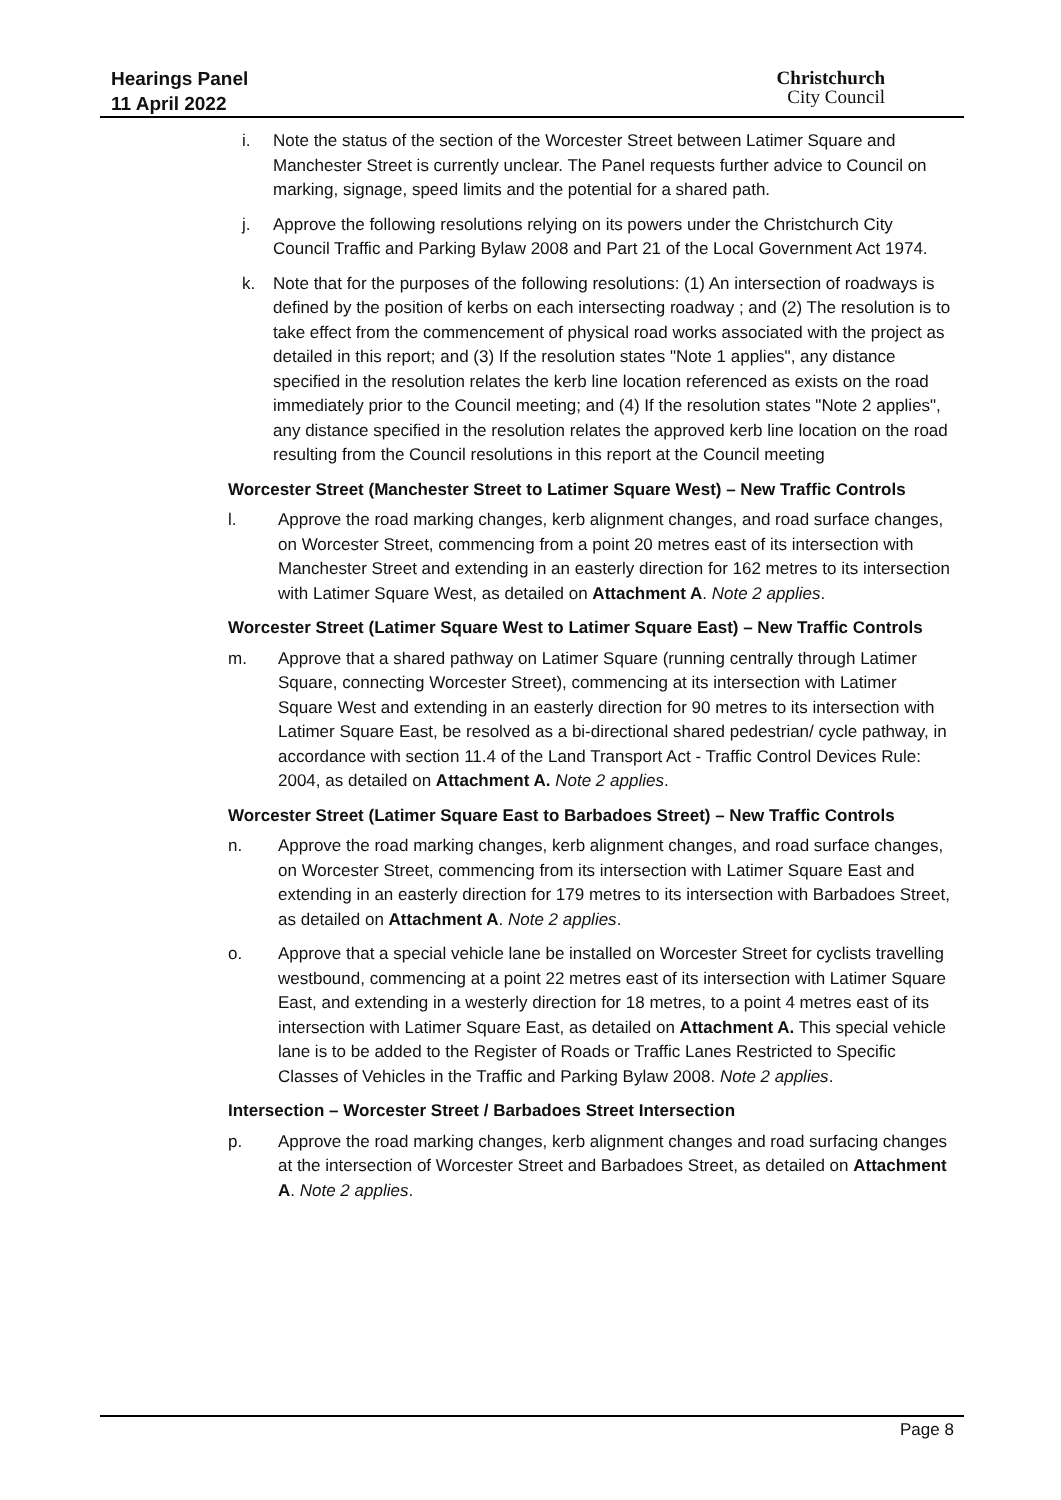Hearings Panel
11 April 2022
Christchurch
City Council
i. Note the status of the section of the Worcester Street between Latimer Square and Manchester Street is currently unclear. The Panel requests further advice to Council on marking, signage, speed limits and the potential for a shared path.
j. Approve the following resolutions relying on its powers under the Christchurch City Council Traffic and Parking Bylaw 2008 and Part 21 of the Local Government Act 1974.
k. Note that for the purposes of the following resolutions: (1) An intersection of roadways is defined by the position of kerbs on each intersecting roadway ; and (2) The resolution is to take effect from the commencement of physical road works associated with the project as detailed in this report; and (3) If the resolution states "Note 1 applies", any distance specified in the resolution relates the kerb line location referenced as exists on the road immediately prior to the Council meeting; and (4) If the resolution states "Note 2 applies", any distance specified in the resolution relates the approved kerb line location on the road resulting from the Council resolutions in this report at the Council meeting
Worcester Street (Manchester Street to Latimer Square West) – New Traffic Controls
l. Approve the road marking changes, kerb alignment changes, and road surface changes, on Worcester Street, commencing from a point 20 metres east of its intersection with Manchester Street and extending in an easterly direction for 162 metres to its intersection with Latimer Square West, as detailed on Attachment A. Note 2 applies.
Worcester Street (Latimer Square West to Latimer Square East) – New Traffic Controls
m. Approve that a shared pathway on Latimer Square (running centrally through Latimer Square, connecting Worcester Street), commencing at its intersection with Latimer Square West and extending in an easterly direction for 90 metres to its intersection with Latimer Square East, be resolved as a bi-directional shared pedestrian/ cycle pathway, in accordance with section 11.4 of the Land Transport Act - Traffic Control Devices Rule: 2004, as detailed on Attachment A. Note 2 applies.
Worcester Street (Latimer Square East to Barbadoes Street) – New Traffic Controls
n. Approve the road marking changes, kerb alignment changes, and road surface changes, on Worcester Street, commencing from its intersection with Latimer Square East and extending in an easterly direction for 179 metres to its intersection with Barbadoes Street, as detailed on Attachment A. Note 2 applies.
o. Approve that a special vehicle lane be installed on Worcester Street for cyclists travelling westbound, commencing at a point 22 metres east of its intersection with Latimer Square East, and extending in a westerly direction for 18 metres, to a point 4 metres east of its intersection with Latimer Square East, as detailed on Attachment A. This special vehicle lane is to be added to the Register of Roads or Traffic Lanes Restricted to Specific Classes of Vehicles in the Traffic and Parking Bylaw 2008. Note 2 applies.
Intersection – Worcester Street / Barbadoes Street Intersection
p. Approve the road marking changes, kerb alignment changes and road surfacing changes at the intersection of Worcester Street and Barbadoes Street, as detailed on Attachment A. Note 2 applies.
Page 8